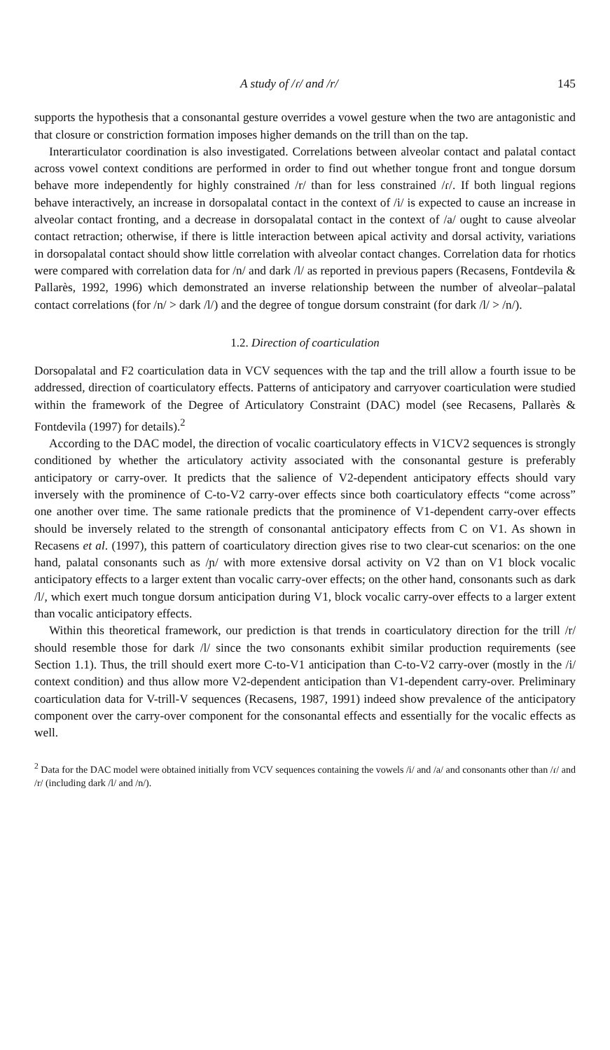A study of /ɾ/ and /r/ 145
supports the hypothesis that a consonantal gesture overrides a vowel gesture when the two are antagonistic and that closure or constriction formation imposes higher demands on the trill than on the tap.
Interarticulator coordination is also investigated. Correlations between alveolar contact and palatal contact across vowel context conditions are performed in order to find out whether tongue front and tongue dorsum behave more independently for highly constrained /r/ than for less constrained /ɾ/. If both lingual regions behave interactively, an increase in dorsopalatal contact in the context of /i/ is expected to cause an increase in alveolar contact fronting, and a decrease in dorsopalatal contact in the context of /a/ ought to cause alveolar contact retraction; otherwise, if there is little interaction between apical activity and dorsal activity, variations in dorsopalatal contact should show little correlation with alveolar contact changes. Correlation data for rhotics were compared with correlation data for /n/ and dark /l/ as reported in previous papers (Recasens, Fontdevila & Pallarès, 1992, 1996) which demonstrated an inverse relationship between the number of alveolar–palatal contact correlations (for /n/ > dark /l/) and the degree of tongue dorsum constraint (for dark /l/ > /n/).
1.2. Direction of coarticulation
Dorsopalatal and F2 coarticulation data in VCV sequences with the tap and the trill allow a fourth issue to be addressed, direction of coarticulatory effects. Patterns of anticipatory and carryover coarticulation were studied within the framework of the Degree of Articulatory Constraint (DAC) model (see Recasens, Pallarès & Fontdevila (1997) for details).<sup>2</sup>
According to the DAC model, the direction of vocalic coarticulatory effects in V1CV2 sequences is strongly conditioned by whether the articulatory activity associated with the consonantal gesture is preferably anticipatory or carry-over. It predicts that the salience of V2-dependent anticipatory effects should vary inversely with the prominence of C-to-V2 carry-over effects since both coarticulatory effects “come across” one another over time. The same rationale predicts that the prominence of V1-dependent carry-over effects should be inversely related to the strength of consonantal anticipatory effects from C on V1. As shown in Recasens et al. (1997), this pattern of coarticulatory direction gives rise to two clear-cut scenarios: on the one hand, palatal consonants such as /ɲ/ with more extensive dorsal activity on V2 than on V1 block vocalic anticipatory effects to a larger extent than vocalic carry-over effects; on the other hand, consonants such as dark /l/, which exert much tongue dorsum anticipation during V1, block vocalic carry-over effects to a larger extent than vocalic anticipatory effects.
Within this theoretical framework, our prediction is that trends in coarticulatory direction for the trill /r/ should resemble those for dark /l/ since the two consonants exhibit similar production requirements (see Section 1.1). Thus, the trill should exert more C-to-V1 anticipation than C-to-V2 carry-over (mostly in the /i/ context condition) and thus allow more V2-dependent anticipation than V1-dependent carry-over. Preliminary coarticulation data for V-trill-V sequences (Recasens, 1987, 1991) indeed show prevalence of the anticipatory component over the carry-over component for the consonantal effects and essentially for the vocalic effects as well.
<sup>2</sup> Data for the DAC model were obtained initially from VCV sequences containing the vowels /i/ and /a/ and consonants other than /ɾ/ and /r/ (including dark /l/ and /n/).